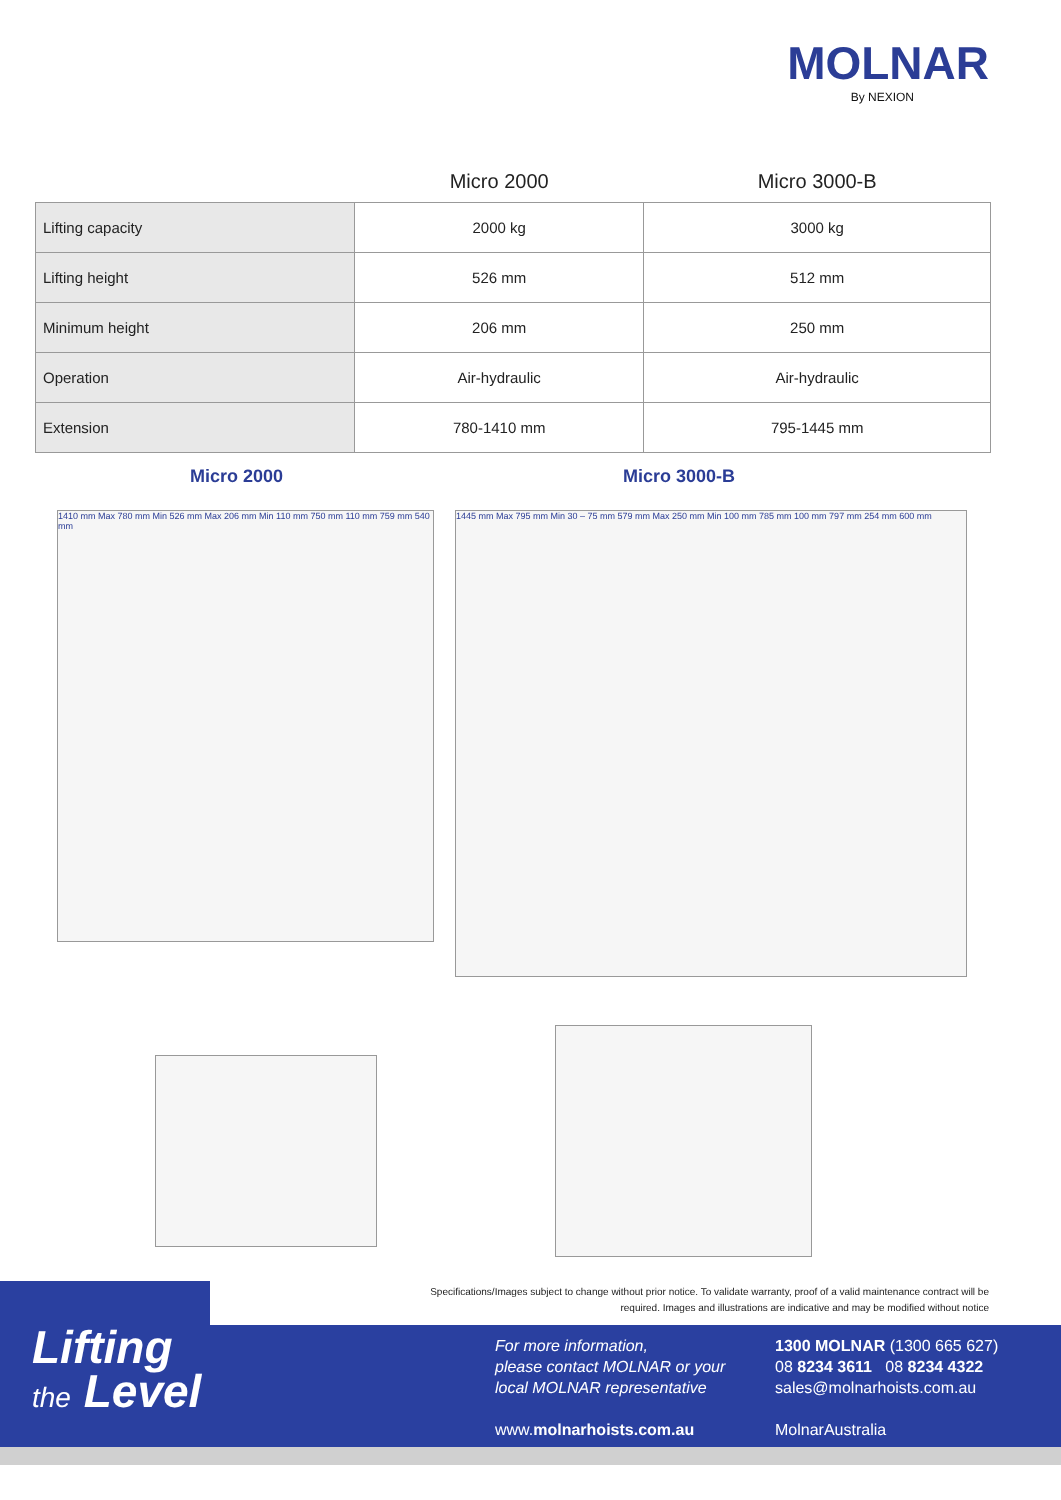MOLNAR
By NEXION
| | Micro 2000 | Micro 3000-B |
| --- | --- | --- |
| Lifting capacity | 2000 kg | 3000 kg |
| Lifting height | 526 mm | 512 mm |
| Minimum height | 206 mm | 250 mm |
| Operation | Air-hydraulic | Air-hydraulic |
| Extension | 780-1410 mm | 795-1445 mm |
Micro 2000 Micro 3000-B
1410 mm Max 780 mm Min 526 mm Max 206 mm Min 110 mm 750 mm 110 mm 759 mm 540 mm
1445 mm Max 795 mm Min 30 – 75 mm 579 mm Max 250 mm Min 100 mm 785 mm 100 mm 797 mm 254 mm 600 mm
Specifications/Images subject to change without prior notice. To validate warranty, proof of a valid maintenance contract will be required. Images and illustrations are indicative and may be modified without notice
Lifting
the Level
For more information,
please contact MOLNAR or your
local MOLNAR representative
www.molnarhoists.com.au
1300 MOLNAR (1300 665 627)
08 8234 3611 08 8234 4322
sales@molnarhoists.com.au
MolnarAustralia